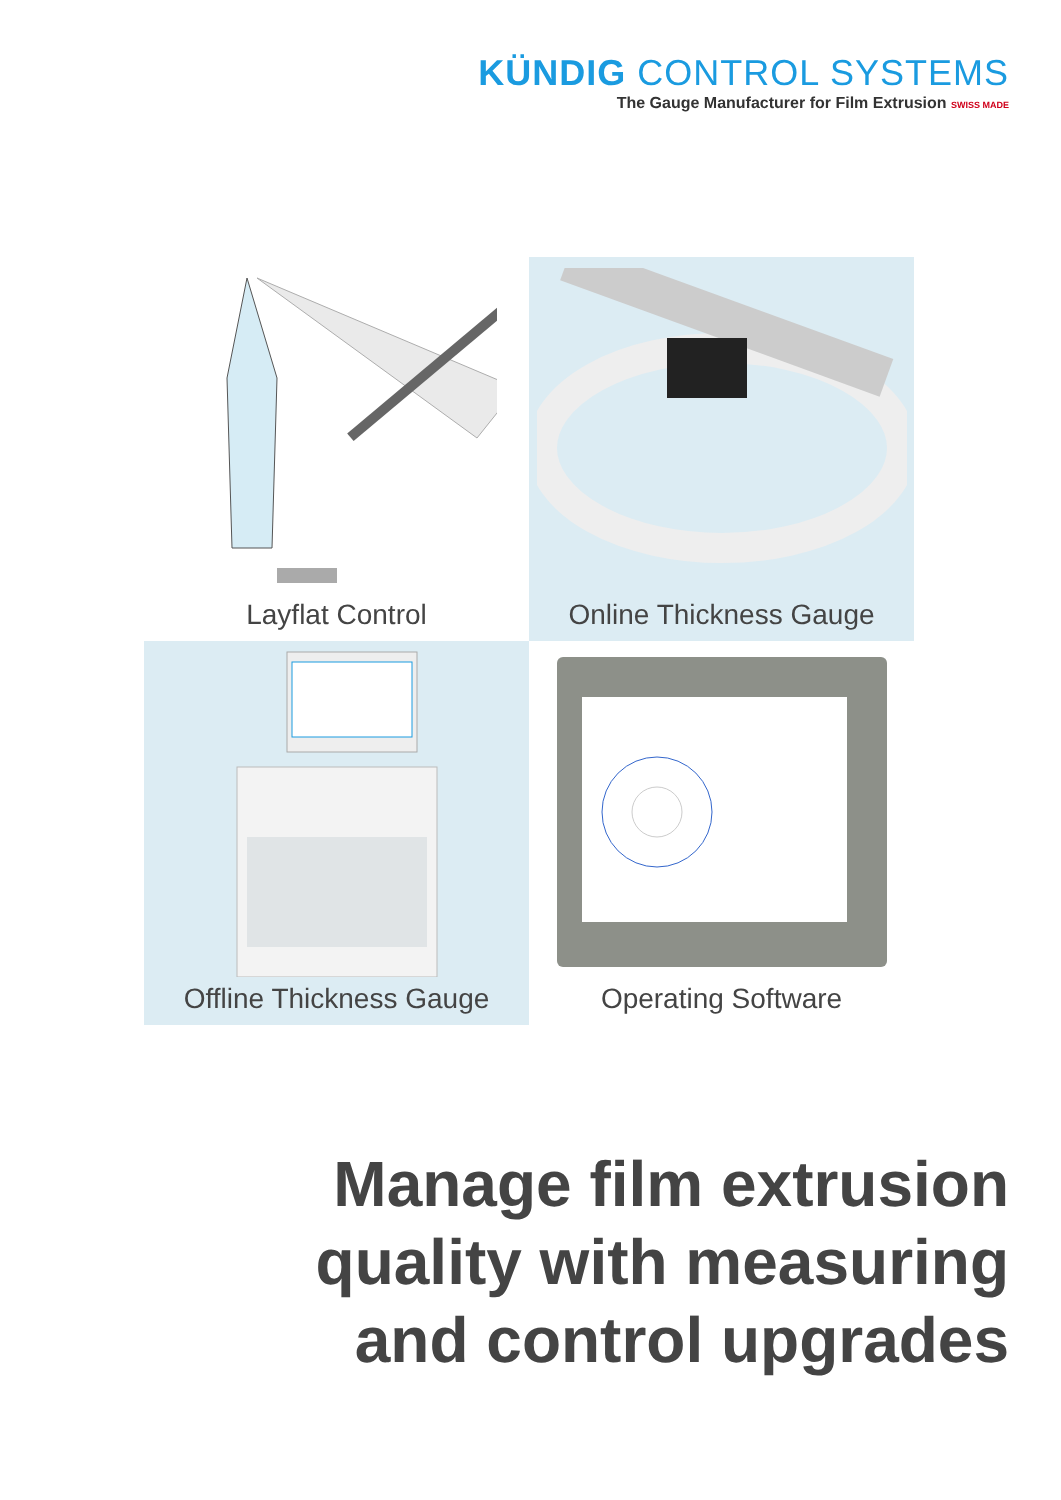KÜNDIG CONTROL SYSTEMS
The Gauge Manufacturer for Film Extrusion SWISS MADE
Layflat Control
Online Thickness Gauge
Offline Thickness Gauge
Operating Software
Manage film extrusion
quality with measuring
and control upgrades